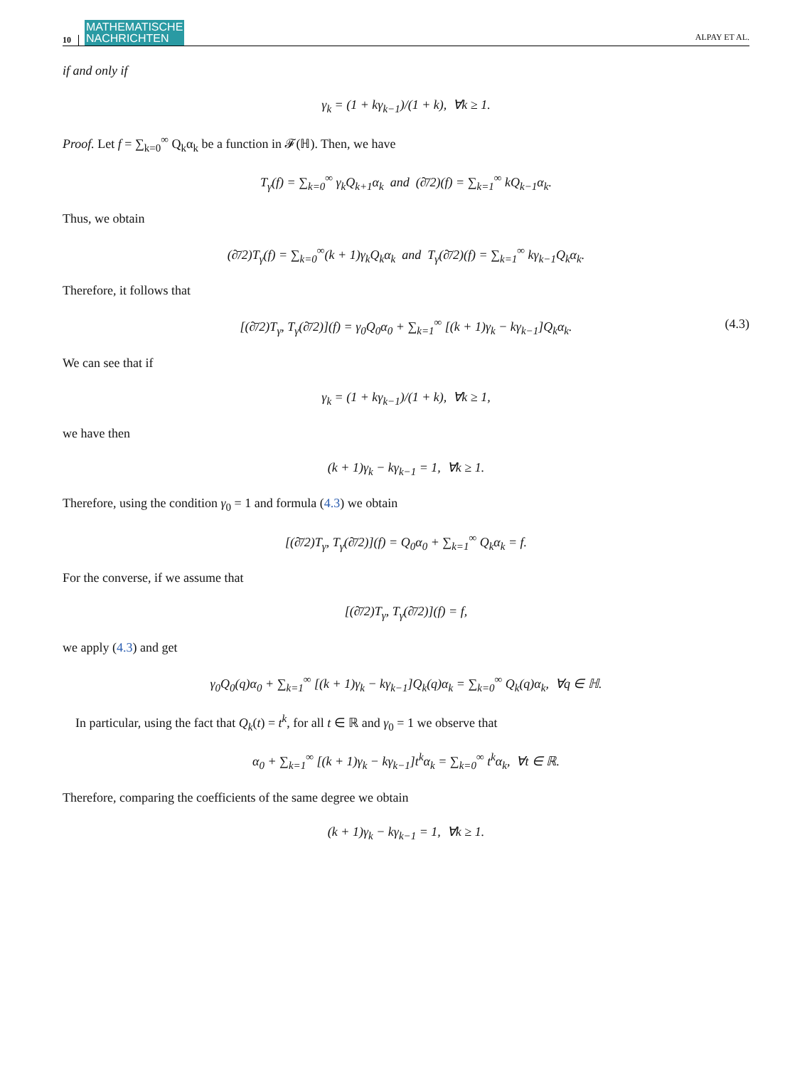10 MATHEMATISCHE
NACHRICHTEN ALPAY ET AL.
if and only if
γ<sub>k</sub> = (1 + kγ<sub>k−1</sub>)/(1 + k), ∀k ≥ 1.
Proof. Let f = ∑<sub>k=0</sub><sup>∞</sup> Q<sub>k</sub>α<sub>k</sub> be a function in 𝓕(ℍ). Then, we have
T<sub>γ</sub>(f) = ∑<sub>k=0</sub><sup>∞</sup> γ<sub>k</sub>Q<sub>k+1</sub>α<sub>k</sub> and (∂̄/2)(f) = ∑<sub>k=1</sub><sup>∞</sup> kQ<sub>k−1</sub>α<sub>k</sub>.
Thus, we obtain
(∂̄/2)T<sub>γ</sub>(f) = ∑<sub>k=0</sub><sup>∞</sup>(k + 1)γ<sub>k</sub>Q<sub>k</sub>α<sub>k</sub> and T<sub>γ</sub>(∂̄/2)(f) = ∑<sub>k=1</sub><sup>∞</sup> kγ<sub>k−1</sub>Q<sub>k</sub>α<sub>k</sub>.
Therefore, it follows that
[(∂̄/2)T<sub>γ</sub>, T<sub>γ</sub>(∂̄/2)](f) = γ<sub>0</sub>Q<sub>0</sub>α<sub>0</sub> + ∑<sub>k=1</sub><sup>∞</sup> [(k + 1)γ<sub>k</sub> − kγ<sub>k−1</sub>]Q<sub>k</sub>α<sub>k</sub>. (4.3)
We can see that if
γ<sub>k</sub> = (1 + kγ<sub>k−1</sub>)/(1 + k), ∀k ≥ 1,
we have then
(k + 1)γ<sub>k</sub> − kγ<sub>k−1</sub> = 1, ∀k ≥ 1.
Therefore, using the condition γ<sub>0</sub> = 1 and formula (4.3) we obtain
[(∂̄/2)T<sub>γ</sub>, T<sub>γ</sub>(∂̄/2)](f) = Q<sub>0</sub>α<sub>0</sub> + ∑<sub>k=1</sub><sup>∞</sup> Q<sub>k</sub>α<sub>k</sub> = f.
For the converse, if we assume that
[(∂̄/2)T<sub>γ</sub>, T<sub>γ</sub>(∂̄/2)](f) = f,
we apply (4.3) and get
γ<sub>0</sub>Q<sub>0</sub>(q)α<sub>0</sub> + ∑<sub>k=1</sub><sup>∞</sup> [(k + 1)γ<sub>k</sub> − kγ<sub>k−1</sub>]Q<sub>k</sub>(q)α<sub>k</sub> = ∑<sub>k=0</sub><sup>∞</sup> Q<sub>k</sub>(q)α<sub>k</sub>, ∀q ∈ ℍ.
In particular, using the fact that Q<sub>k</sub>(t) = t<sup>k</sup>, for all t ∈ ℝ and γ<sub>0</sub> = 1 we observe that
α<sub>0</sub> + ∑<sub>k=1</sub><sup>∞</sup> [(k + 1)γ<sub>k</sub> − kγ<sub>k−1</sub>]t<sup>k</sup>α<sub>k</sub> = ∑<sub>k=0</sub><sup>∞</sup> t<sup>k</sup>α<sub>k</sub>, ∀t ∈ ℝ.
Therefore, comparing the coefficients of the same degree we obtain
(k + 1)γ<sub>k</sub> − kγ<sub>k−1</sub> = 1, ∀k ≥ 1.